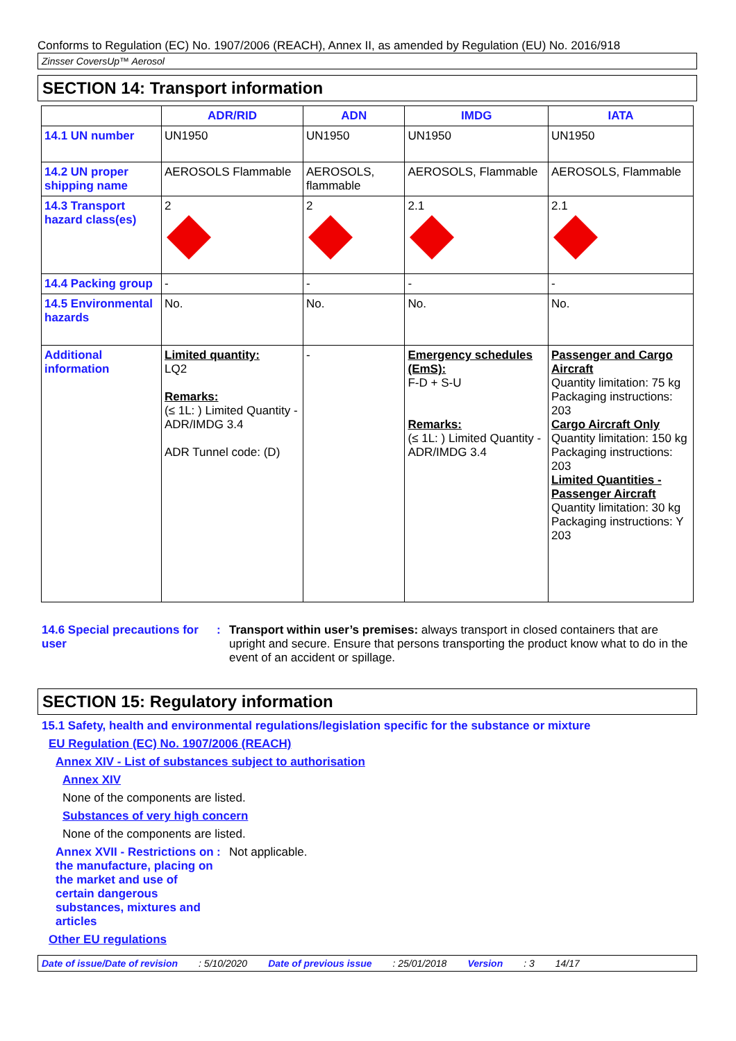Conforms to Regulation (EC) No. 1907/2006 (REACH), Annex II, as amended by Regulation (EU) No. 2016/918
Zinsser CoversUp™ Aerosol
SECTION 14: Transport information
| | ADR/RID | ADN | IMDG | IATA |
| --- | --- | --- | --- | --- |
| 14.1 UN number | UN1950 | UN1950 | UN1950 | UN1950 |
| 14.2 UN proper shipping name | AEROSOLS Flammable | AEROSOLS, flammable | AEROSOLS, Flammable | AEROSOLS, Flammable |
| 14.3 Transport hazard class(es) | 2 | 2 | 2.1 | 2.1 |
| 14.4 Packing group | - | - | - | - |
| 14.5 Environmental hazards | No. | No. | No. | No. |
| Additional information | Limited quantity: LQ2 Remarks: (≤ 1L: ) Limited Quantity - ADR/IMDG 3.4 ADR Tunnel code: (D) | - | Emergency schedules (EmS): F-D + S-U Remarks: (≤ 1L: ) Limited Quantity - ADR/IMDG 3.4 | Passenger and Cargo Aircraft Quantity limitation: 75 kg Packaging instructions: 203 Cargo Aircraft Only Quantity limitation: 150 kg Packaging instructions: 203 Limited Quantities - Passenger Aircraft Quantity limitation: 30 kg Packaging instructions: Y 203 |
14.6 Special precautions for user
: Transport within user’s premises: always transport in closed containers that are upright and secure. Ensure that persons transporting the product know what to do in the event of an accident or spillage.
SECTION 15: Regulatory information
15.1 Safety, health and environmental regulations/legislation specific for the substance or mixture
EU Regulation (EC) No. 1907/2006 (REACH)
Annex XIV - List of substances subject to authorisation
Annex XIV
None of the components are listed.
Substances of very high concern
None of the components are listed.
Annex XVII - Restrictions on the manufacture, placing on the market and use of certain dangerous substances, mixtures and articles
: Not applicable.
Other EU regulations
Date of issue/Date of revision: 5/10/2020 Date of previous issue: 25/01/2018 Version: 3 14/17